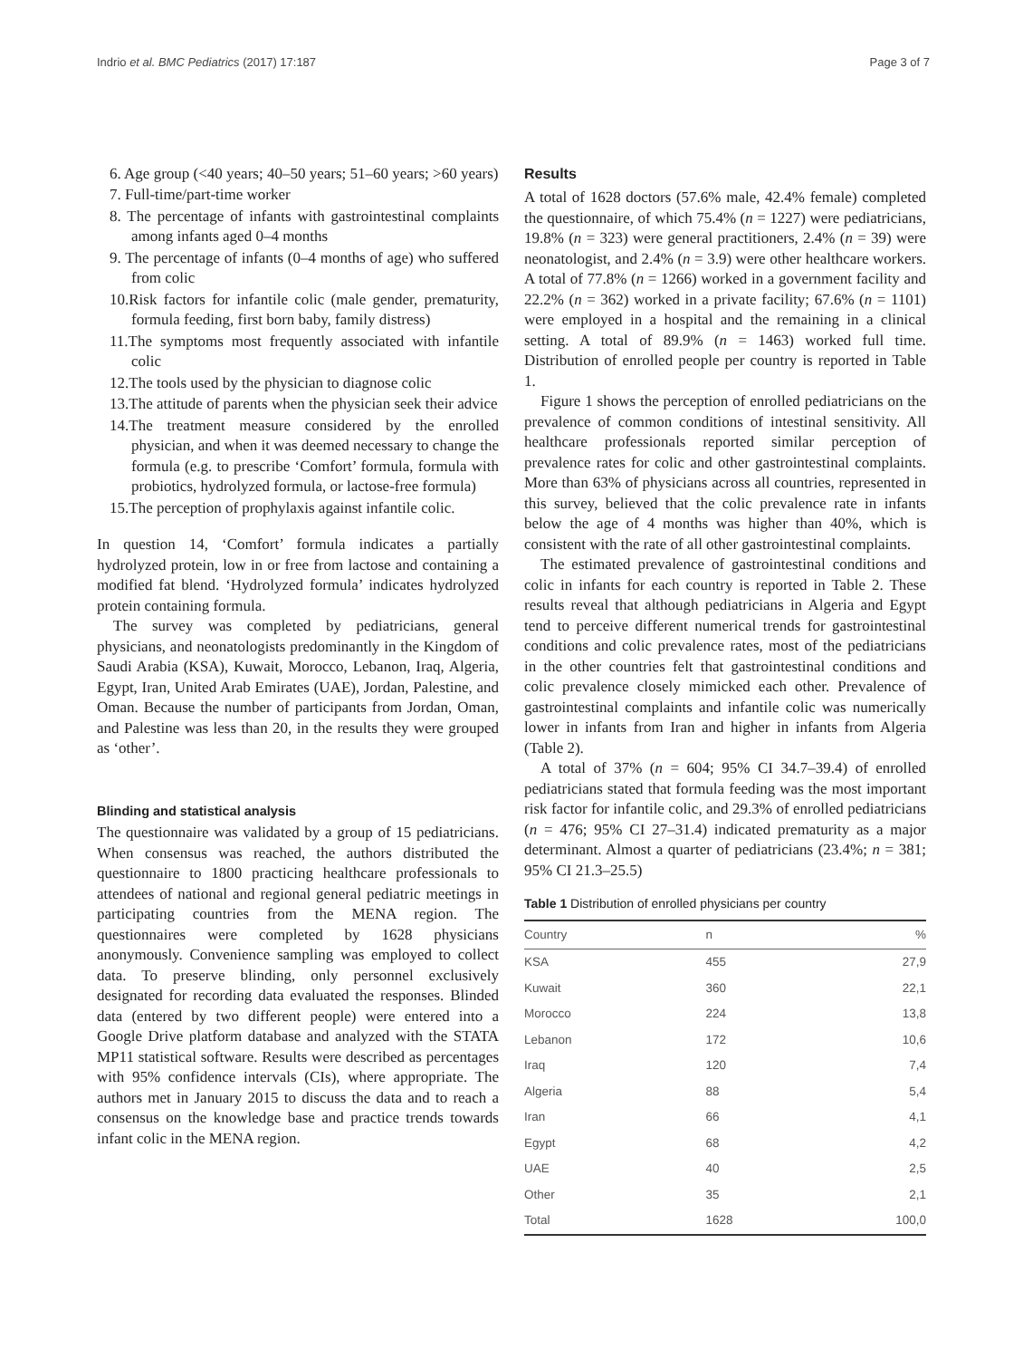Indrio et al. BMC Pediatrics (2017) 17:187 Page 3 of 7
6. Age group (<40 years; 40–50 years; 51–60 years; >60 years)
7. Full-time/part-time worker
8. The percentage of infants with gastrointestinal complaints among infants aged 0–4 months
9. The percentage of infants (0–4 months of age) who suffered from colic
10.Risk factors for infantile colic (male gender, prematurity, formula feeding, first born baby, family distress)
11.The symptoms most frequently associated with infantile colic
12.The tools used by the physician to diagnose colic
13.The attitude of parents when the physician seek their advice
14.The treatment measure considered by the enrolled physician, and when it was deemed necessary to change the formula (e.g. to prescribe ‘Comfort’ formula, formula with probiotics, hydrolyzed formula, or lactose-free formula)
15.The perception of prophylaxis against infantile colic.
In question 14, ‘Comfort’ formula indicates a partially hydrolyzed protein, low in or free from lactose and containing a modified fat blend. ‘Hydrolyzed formula’ indicates hydrolyzed protein containing formula.
The survey was completed by pediatricians, general physicians, and neonatologists predominantly in the Kingdom of Saudi Arabia (KSA), Kuwait, Morocco, Lebanon, Iraq, Algeria, Egypt, Iran, United Arab Emirates (UAE), Jordan, Palestine, and Oman. Because the number of participants from Jordan, Oman, and Palestine was less than 20, in the results they were grouped as ‘other’.
Blinding and statistical analysis
The questionnaire was validated by a group of 15 pediatricians. When consensus was reached, the authors distributed the questionnaire to 1800 practicing healthcare professionals to attendees of national and regional general pediatric meetings in participating countries from the MENA region. The questionnaires were completed by 1628 physicians anonymously. Convenience sampling was employed to collect data. To preserve blinding, only personnel exclusively designated for recording data evaluated the responses. Blinded data (entered by two different people) were entered into a Google Drive platform database and analyzed with the STATA MP11 statistical software. Results were described as percentages with 95% confidence intervals (CIs), where appropriate. The authors met in January 2015 to discuss the data and to reach a consensus on the knowledge base and practice trends towards infant colic in the MENA region.
Results
A total of 1628 doctors (57.6% male, 42.4% female) completed the questionnaire, of which 75.4% (n = 1227) were pediatricians, 19.8% (n = 323) were general practitioners, 2.4% (n = 39) were neonatologist, and 2.4% (n = 3.9) were other healthcare workers. A total of 77.8% (n = 1266) worked in a government facility and 22.2% (n = 362) worked in a private facility; 67.6% (n = 1101) were employed in a hospital and the remaining in a clinical setting. A total of 89.9% (n = 1463) worked full time. Distribution of enrolled people per country is reported in Table 1.
Figure 1 shows the perception of enrolled pediatricians on the prevalence of common conditions of intestinal sensitivity. All healthcare professionals reported similar perception of prevalence rates for colic and other gastrointestinal complaints. More than 63% of physicians across all countries, represented in this survey, believed that the colic prevalence rate in infants below the age of 4 months was higher than 40%, which is consistent with the rate of all other gastrointestinal complaints.
The estimated prevalence of gastrointestinal conditions and colic in infants for each country is reported in Table 2. These results reveal that although pediatricians in Algeria and Egypt tend to perceive different numerical trends for gastrointestinal conditions and colic prevalence rates, most of the pediatricians in the other countries felt that gastrointestinal conditions and colic prevalence closely mimicked each other. Prevalence of gastrointestinal complaints and infantile colic was numerically lower in infants from Iran and higher in infants from Algeria (Table 2).
A total of 37% (n = 604; 95% CI 34.7–39.4) of enrolled pediatricians stated that formula feeding was the most important risk factor for infantile colic, and 29.3% of enrolled pediatricians (n = 476; 95% CI 27–31.4) indicated prematurity as a major determinant. Almost a quarter of pediatricians (23.4%; n = 381; 95% CI 21.3–25.5)
Table 1 Distribution of enrolled physicians per country
| Country | n | % |
| --- | --- | --- |
| KSA | 455 | 27,9 |
| Kuwait | 360 | 22,1 |
| Morocco | 224 | 13,8 |
| Lebanon | 172 | 10,6 |
| Iraq | 120 | 7,4 |
| Algeria | 88 | 5,4 |
| Iran | 66 | 4,1 |
| Egypt | 68 | 4,2 |
| UAE | 40 | 2,5 |
| Other | 35 | 2,1 |
| Total | 1628 | 100,0 |